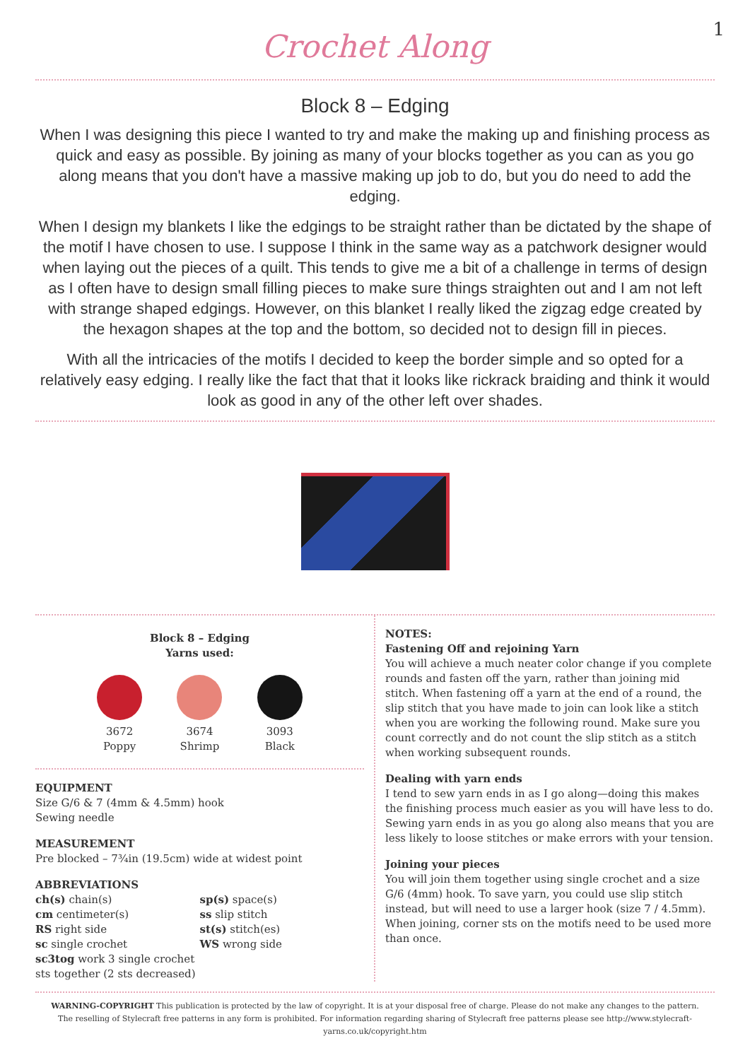1
Crochet Along
Block 8 – Edging
When I was designing this piece I wanted to try and make the making up and finishing process as quick and easy as possible. By joining as many of your blocks together as you can as you go along means that you don't have a massive making up job to do, but you do need to add the edging.
When I design my blankets I like the edgings to be straight rather than be dictated by the shape of the motif I have chosen to use. I suppose I think in the same way as a patchwork designer would when laying out the pieces of a quilt. This tends to give me a bit of a challenge in terms of design as I often have to design small filling pieces to make sure things straighten out and I am not left with strange shaped edgings. However, on this blanket I really liked the zigzag edge created by the hexagon shapes at the top and the bottom, so decided not to design fill in pieces.
With all the intricacies of the motifs I decided to keep the border simple and so opted for a relatively easy edging. I really like the fact that that it looks like rickrack braiding and think it would look as good in any of the other left over shades.
Block 8 – Edging
Yarns used:
3672
Poppy
3674
Shrimp
3093
Black
EQUIPMENT
Size G/6 & 7 (4mm & 4.5mm) hook
Sewing needle
MEASUREMENT
Pre blocked – 7¾in (19.5cm) wide at widest point
ABBREVIATIONS
ch(s) chain(s)
cm centimeter(s)
RS right side
sc single crochet
sc3tog work 3 single crochet sts together (2 sts decreased)
sp(s) space(s)
ss slip stitch
st(s) stitch(es)
WS wrong side
NOTES:
Fastening Off and rejoining Yarn
You will achieve a much neater color change if you complete rounds and fasten off the yarn, rather than joining mid stitch. When fastening off a yarn at the end of a round, the slip stitch that you have made to join can look like a stitch when you are working the following round. Make sure you count correctly and do not count the slip stitch as a stitch when working subsequent rounds.
Dealing with yarn ends
I tend to sew yarn ends in as I go along—doing this makes the finishing process much easier as you will have less to do. Sewing yarn ends in as you go along also means that you are less likely to loose stitches or make errors with your tension.
Joining your pieces
You will join them together using single crochet and a size G/6 (4mm) hook. To save yarn, you could use slip stitch instead, but will need to use a larger hook (size 7 / 4.5mm). When joining, corner sts on the motifs need to be used more than once.
WARNING-COPYRIGHT This publication is protected by the law of copyright. It is at your disposal free of charge. Please do not make any changes to the pattern. The reselling of Stylecraft free patterns in any form is prohibited. For information regarding sharing of Stylecraft free patterns please see http://www.stylecraft-yarns.co.uk/copyright.htm